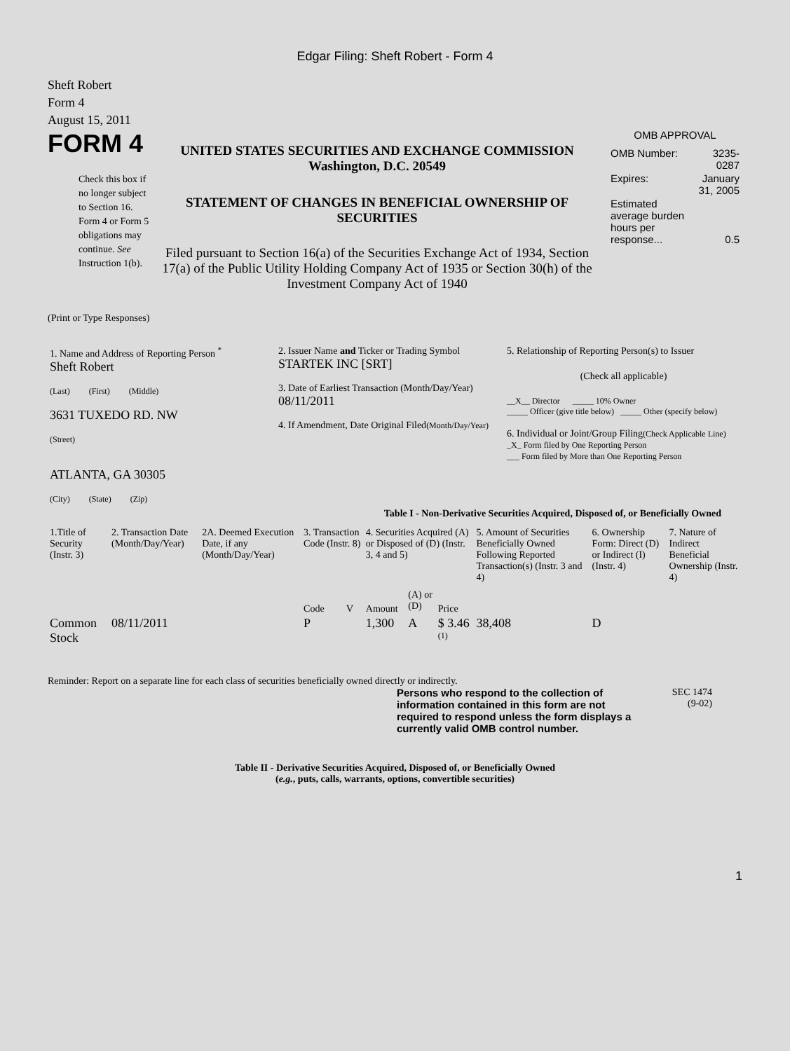Edgar Filing: Sheft Robert - Form 4
Sheft Robert
Form 4
August 15, 2011
FORM 4
Check this box if no longer subject to Section 16. Form 4 or Form 5 obligations may continue. See Instruction 1(b).
UNITED STATES SECURITIES AND EXCHANGE COMMISSION
Washington, D.C. 20549
STATEMENT OF CHANGES IN BENEFICIAL OWNERSHIP OF SECURITIES
Filed pursuant to Section 16(a) of the Securities Exchange Act of 1934, Section 17(a) of the Public Utility Holding Company Act of 1935 or Section 30(h) of the Investment Company Act of 1940
OMB APPROVAL
| OMB Number: | 3235-0287 |
| Expires: | January 31, 2005 |
| Estimated average burden hours per response... | 0.5 |
(Print or Type Responses)
| 1. Name and Address of Reporting Person <sup>*</sup> Sheft Robert (Last) (First) (Middle) 3631 TUXEDO RD. NW (Street) ATLANTA, GA 30305 (City) (State) (Zip) | 2. Issuer Name and Ticker or Trading Symbol STARTEK INC [SRT] 3. Date of Earliest Transaction (Month/Day/Year) 08/11/2011 4. If Amendment, Date Original Filed (Month/Day/Year) | 5. Relationship of Reporting Person(s) to Issuer (Check all applicable) __X__ Director _____ 10% Owner _____ Officer (give title below) _____ Other (specify below) 6. Individual or Joint/Group Filing (Check Applicable Line) _X_ Form filed by One Reporting Person ___ Form filed by More than One Reporting Person |
Table I - Non-Derivative Securities Acquired, Disposed of, or Beneficially Owned
| 1.Title of Security (Instr. 3) | 2. Transaction Date (Month/Day/Year) | 2A. Deemed Execution Date, if any (Month/Day/Year) | 3. Transaction Code (Instr. 8) | | 4. Securities Acquired (A) or Disposed of (D) (Instr. 3, 4 and 5) | | | 5. Amount of Securities Beneficially Owned Following Reported Transaction(s) (Instr. 3 and 4) | 6. Ownership Form: Direct (D) or Indirect (I) (Instr. 4) | 7. Nature of Indirect Beneficial Ownership (Instr. 4) |
| --- | --- | --- | --- | --- | --- | --- | --- | --- | --- | --- |
| | | | Code | V | Amount | (A) or (D) | Price | | | |
| Common Stock | 08/11/2011 | | P | | 1,300 | A | $ 3.46 <sup>(1)</sup> | 38,408 | D | |
Reminder: Report on a separate line for each class of securities beneficially owned directly or indirectly.
Persons who respond to the collection of information contained in this form are not required to respond unless the form displays a currently valid OMB control number.
SEC 1474
(9-02)
Table II - Derivative Securities Acquired, Disposed of, or Beneficially Owned
(e.g., puts, calls, warrants, options, convertible securities)
1